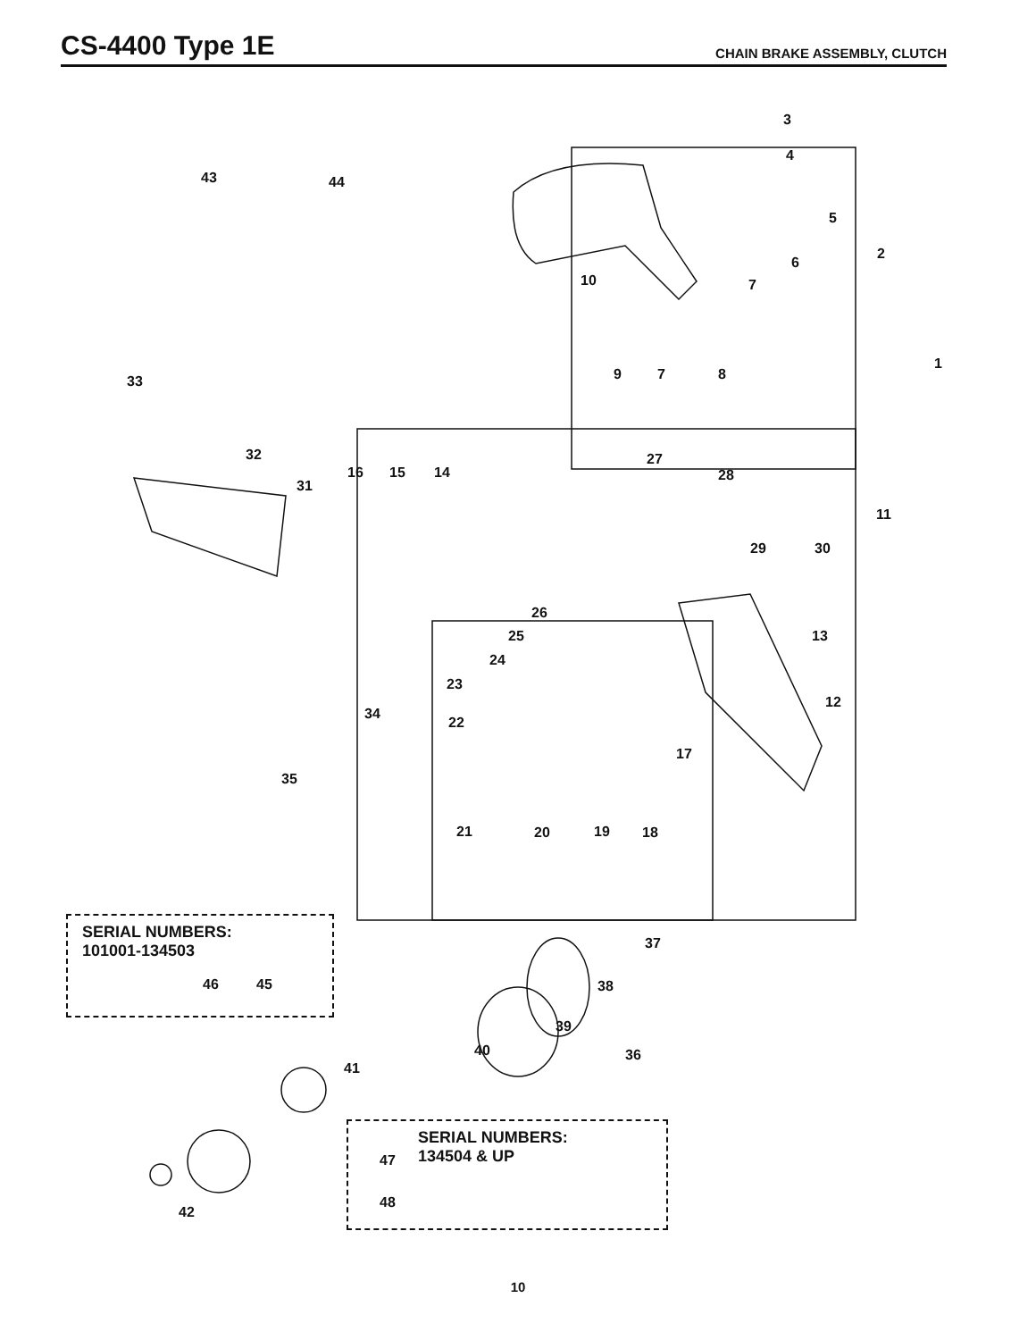CS-4400 Type 1E
CHAIN BRAKE ASSEMBLY, CLUTCH
3
4
5
2
6
7
10
1
9 7 8
43 44
33
32
31
16 15 14
27
28
11
29 30
26
25 13
24
23
12
34
22
17
35
21 20 19 18
SERIAL NUMBERS:
101001-134503
46 45
37
38
39
40 36
41
SERIAL NUMBERS:
134504 & UP
47
48
42
10